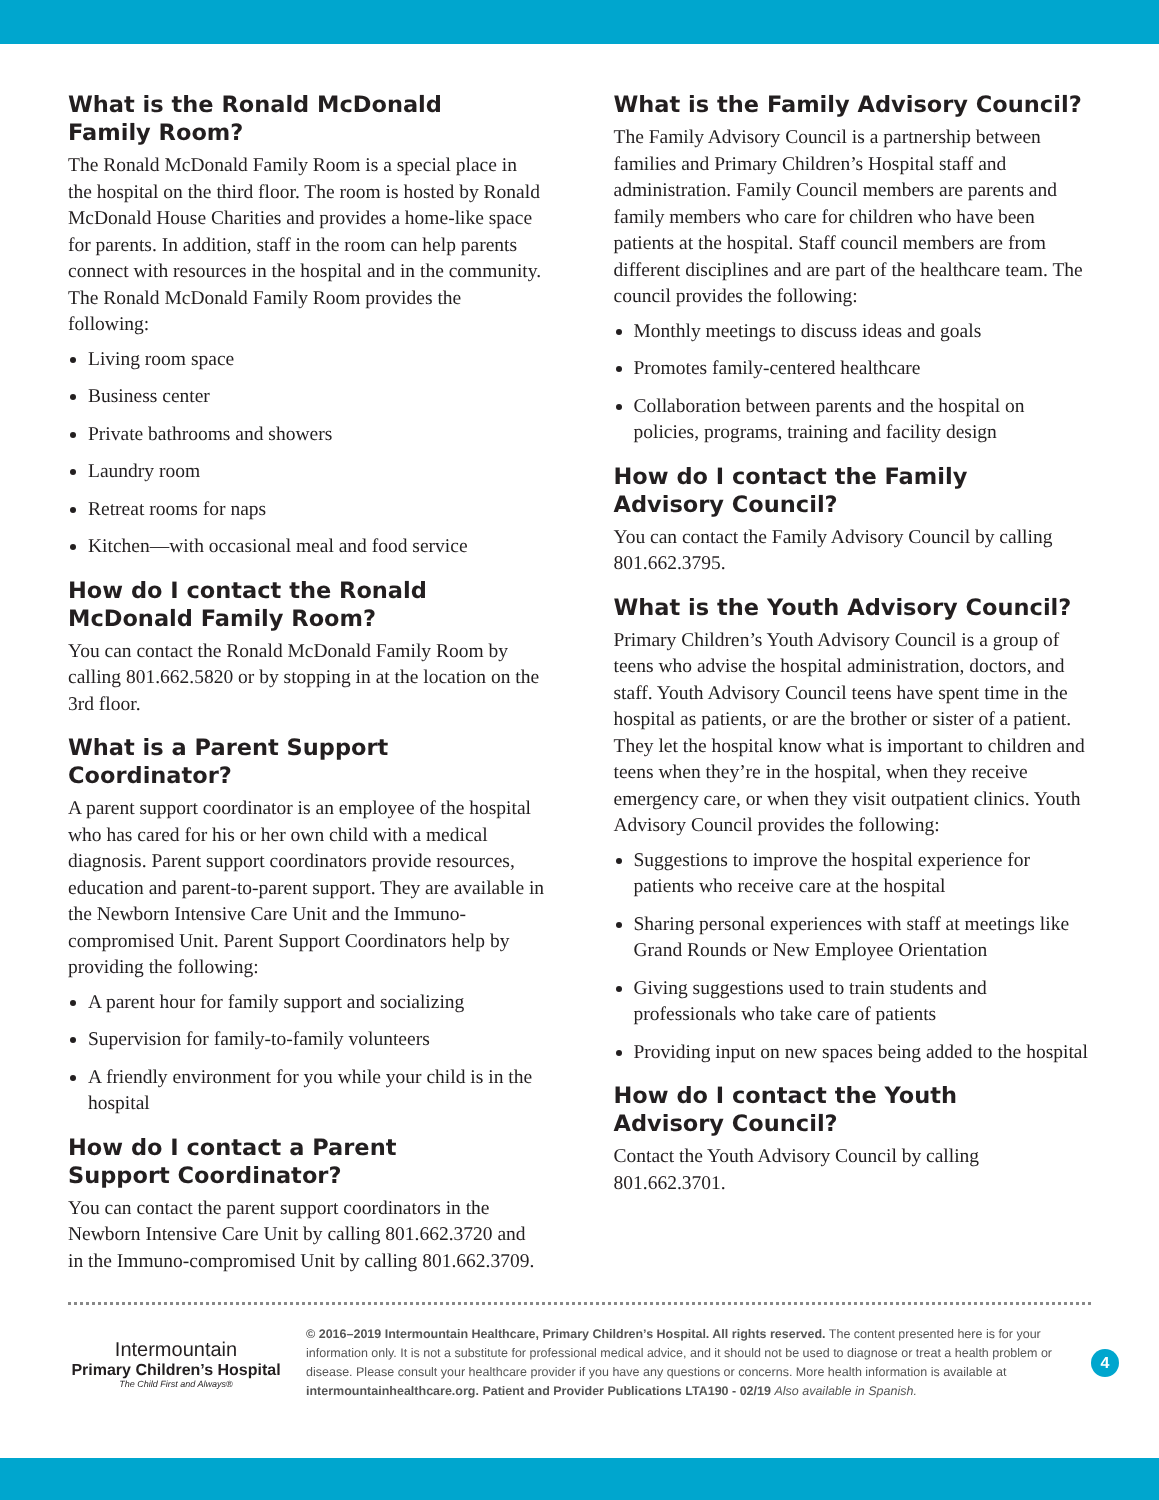What is the Ronald McDonald
Family Room?
The Ronald McDonald Family Room is a special place in the hospital on the third floor. The room is hosted by Ronald McDonald House Charities and provides a home-like space for parents. In addition, staff in the room can help parents connect with resources in the hospital and in the community. The Ronald McDonald Family Room provides the following:
Living room space
Business center
Private bathrooms and showers
Laundry room
Retreat rooms for naps
Kitchen—with occasional meal and food service
How do I contact the Ronald McDonald Family Room?
You can contact the Ronald McDonald Family Room by calling 801.662.5820 or by stopping in at the location on the 3rd floor.
What is a Parent Support Coordinator?
A parent support coordinator is an employee of the hospital who has cared for his or her own child with a medical diagnosis. Parent support coordinators provide resources, education and parent-to-parent support. They are available in the Newborn Intensive Care Unit and the Immuno-compromised Unit. Parent Support Coordinators help by providing the following:
A parent hour for family support and socializing
Supervision for family-to-family volunteers
A friendly environment for you while your child is in the hospital
How do I contact a Parent
Support Coordinator?
You can contact the parent support coordinators in the Newborn Intensive Care Unit by calling 801.662.3720 and in the Immuno-compromised Unit by calling 801.662.3709.
What is the Family Advisory Council?
The Family Advisory Council is a partnership between families and Primary Children’s Hospital staff and administration. Family Council members are parents and family members who care for children who have been patients at the hospital. Staff council members are from different disciplines and are part of the healthcare team. The council provides the following:
Monthly meetings to discuss ideas and goals
Promotes family-centered healthcare
Collaboration between parents and the hospital on policies, programs, training and facility design
How do I contact the Family
Advisory Council?
You can contact the Family Advisory Council by calling 801.662.3795.
What is the Youth Advisory Council?
Primary Children’s Youth Advisory Council is a group of teens who advise the hospital administration, doctors, and staff. Youth Advisory Council teens have spent time in the hospital as patients, or are the brother or sister of a patient. They let the hospital know what is important to children and teens when they’re in the hospital, when they receive emergency care, or when they visit outpatient clinics. Youth Advisory Council provides the following:
Suggestions to improve the hospital experience for patients who receive care at the hospital
Sharing personal experiences with staff at meetings like Grand Rounds or New Employee Orientation
Giving suggestions used to train students and professionals who take care of patients
Providing input on new spaces being added to the hospital
How do I contact the Youth
Advisory Council?
Contact the Youth Advisory Council by calling 801.662.3701.
Intermountain
Primary Children’s Hospital
The Child First and Always®
© 2016–2019 Intermountain Healthcare, Primary Children’s Hospital. All rights reserved. The content presented here is for your information only. It is not a substitute for professional medical advice, and it should not be used to diagnose or treat a health problem or disease. Please consult your healthcare provider if you have any questions or concerns. More health information is available at intermountainhealthcare.org. Patient and Provider Publications LTA190 - 02/19 Also available in Spanish.
4